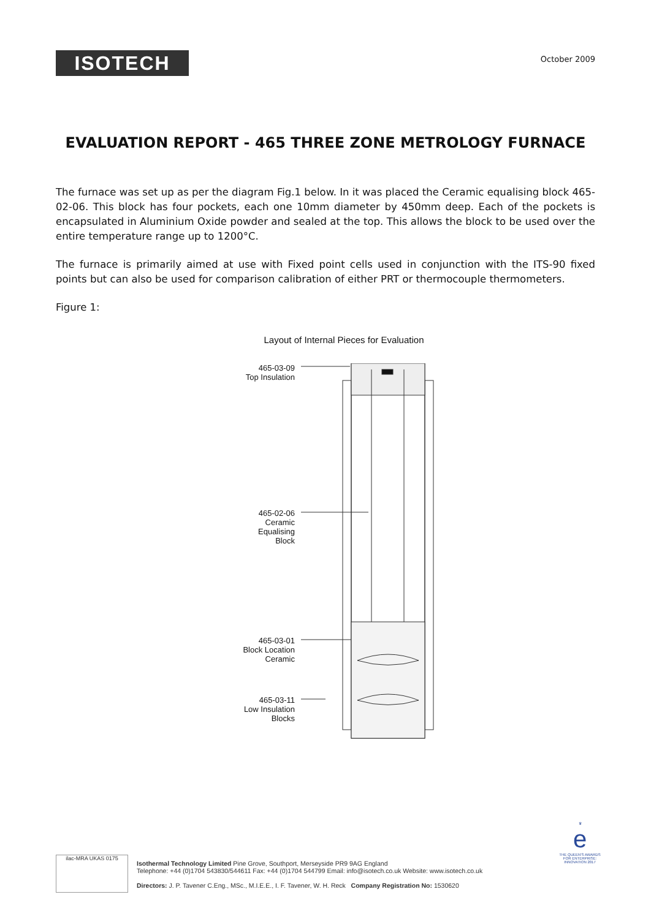ISOTECH
October 2009
EVALUATION REPORT - 465 THREE ZONE METROLOGY FURNACE
The furnace was set up as per the diagram Fig.1 below. In it was placed the Ceramic equalising block 465-02-06. This block has four pockets, each one 10mm diameter by 450mm deep. Each of the pockets is encapsulated in Aluminium Oxide powder and sealed at the top. This allows the block to be used over the entire temperature range up to 1200°C.
The furnace is primarily aimed at use with Fixed point cells used in conjunction with the ITS-90 fixed points but can also be used for comparison calibration of either PRT or thermocouple thermometers.
Figure 1:
Layout of Internal Pieces for Evaluation
465-03-09
Top Insulation
465-02-06
Ceramic
Equalising
Block
465-03-01
Block Location
Ceramic
465-03-11
Low Insulation
Blocks
ilac-MRA UKAS 0175
Isothermal Technology Limited Pine Grove, Southport, Merseyside PR9 9AG England
Telephone: +44 (0)1704 543830/544611 Fax: +44 (0)1704 544799 Email: info@isotech.co.uk Website: www.isotech.co.uk
Directors: J. P. Tavener C.Eng., MSc., M.I.E.E., I. F. Tavener, W. H. Reck Company Registration No: 1530620
♛
e
THE QUEEN'S AWARDS FOR ENTERPRISE: INNOVATION 2017